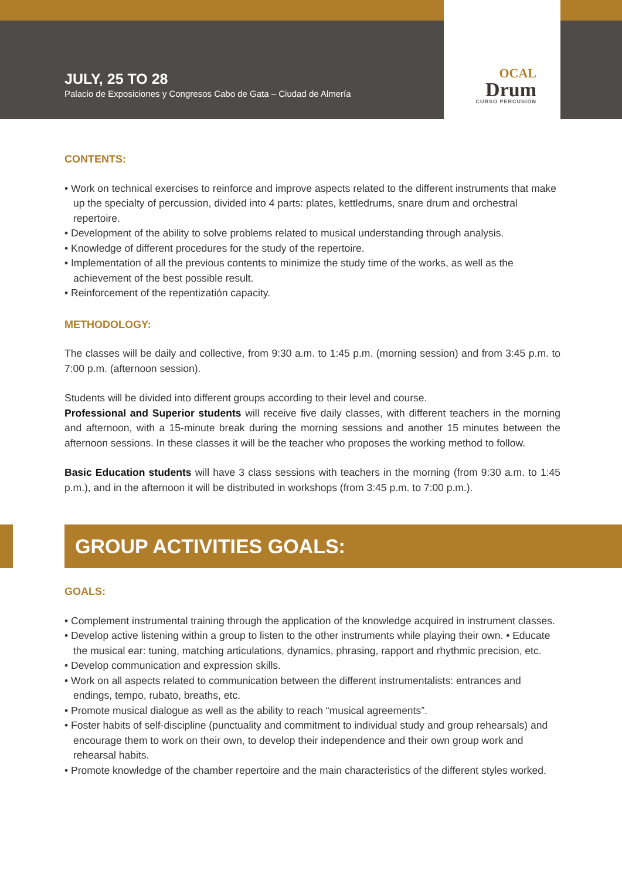OCAL
Drum
CURSO PERCUSIÓN
JULY, 25 TO 28
Palacio de Exposiciones y Congresos Cabo de Gata – Ciudad de Almería
CONTENTS:
• Work on technical exercises to reinforce and improve aspects related to the different instruments that make up the specialty of percussion, divided into 4 parts: plates, kettledrums, snare drum and orchestral repertoire.
• Development of the ability to solve problems related to musical understanding through analysis.
• Knowledge of different procedures for the study of the repertoire.
• Implementation of all the previous contents to minimize the study time of the works, as well as the achievement of the best possible result.
• Reinforcement of the repentizatión capacity.
METHODOLOGY:
The classes will be daily and collective, from 9:30 a.m. to 1:45 p.m. (morning session) and from 3:45 p.m. to 7:00 p.m. (afternoon session).
Students will be divided into different groups according to their level and course.
Professional and Superior students will receive five daily classes, with different teachers in the morning and afternoon, with a 15-minute break during the morning sessions and another 15 minutes between the afternoon sessions. In these classes it will be the teacher who proposes the working method to follow.
Basic Education students will have 3 class sessions with teachers in the morning (from 9:30 a.m. to 1:45 p.m.), and in the afternoon it will be distributed in workshops (from 3:45 p.m. to 7:00 p.m.).
GROUP ACTIVITIES GOALS:
GOALS:
• Complement instrumental training through the application of the knowledge acquired in instrument classes.
• Develop active listening within a group to listen to the other instruments while playing their own. • Educate the musical ear: tuning, matching articulations, dynamics, phrasing, rapport and rhythmic precision, etc.
• Develop communication and expression skills.
• Work on all aspects related to communication between the different instrumentalists: entrances and endings, tempo, rubato, breaths, etc.
• Promote musical dialogue as well as the ability to reach “musical agreements”.
• Foster habits of self-discipline (punctuality and commitment to individual study and group rehearsals) and encourage them to work on their own, to develop their independence and their own group work and rehearsal habits.
• Promote knowledge of the chamber repertoire and the main characteristics of the different styles worked.